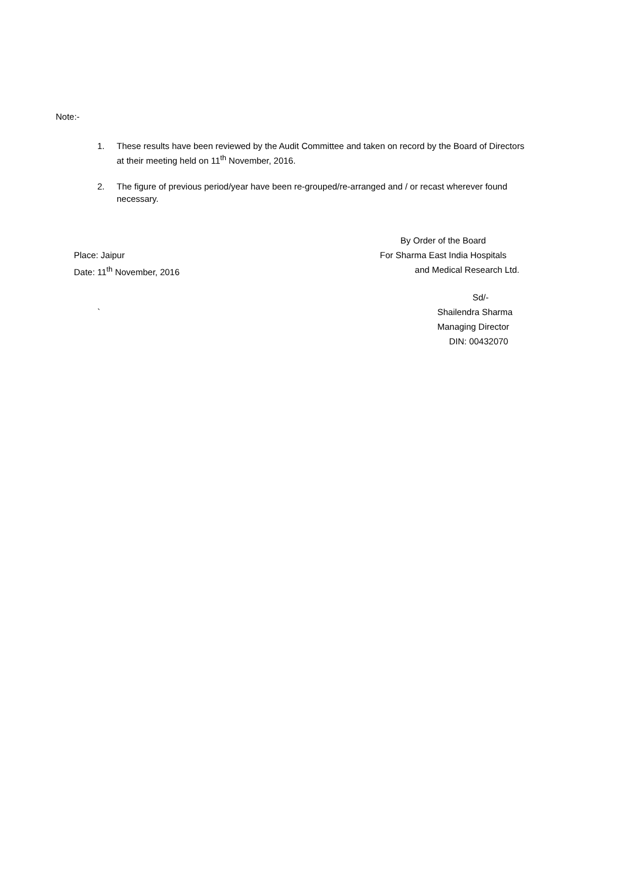Note:-
1. These results have been reviewed by the Audit Committee and taken on record by the Board of Directors at their meeting held on 11<sup>th</sup> November, 2016.
2. The figure of previous period/year have been re-grouped/re-arranged and / or recast wherever found necessary.
By Order of the Board
Place: Jaipur For Sharma East India Hospitals
Date: 11<sup>th</sup> November, 2016 and Medical Research Ltd.
Sd/-
` Shailendra Sharma
Managing Director
DIN: 00432070